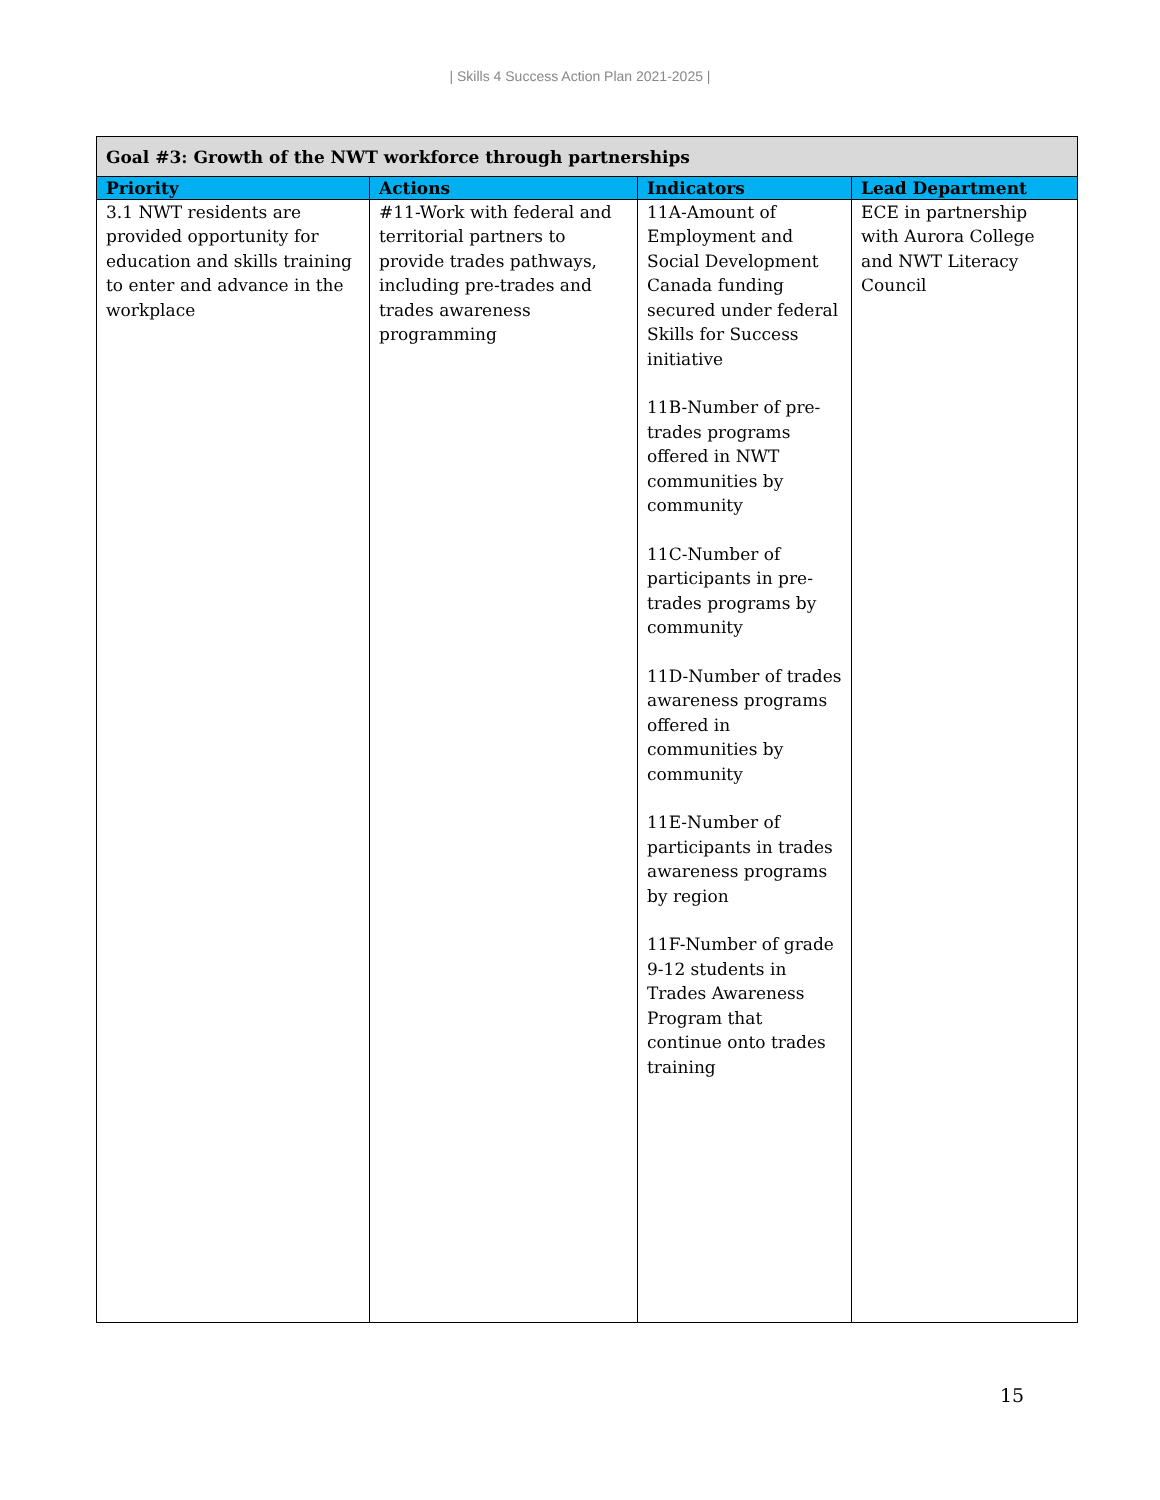| Skills 4 Success Action Plan 2021-2025 |
| Goal #3: Growth of the NWT workforce through partnerships | | | |
| Priority | Actions | Indicators | Lead Department |
| 3.1 NWT residents are provided opportunity for education and skills training to enter and advance in the workplace | #11-Work with federal and territorial partners to provide trades pathways, including pre-trades and trades awareness programming | 11A-Amount of Employment and Social Development Canada funding secured under federal Skills for Success initiative 11B-Number of pre-trades programs offered in NWT communities by community 11C-Number of participants in pre-trades programs by community 11D-Number of trades awareness programs offered in communities by community 11E-Number of participants in trades awareness programs by region 11F-Number of grade 9-12 students in Trades Awareness Program that continue onto trades training | ECE in partnership with Aurora College and NWT Literacy Council |
15